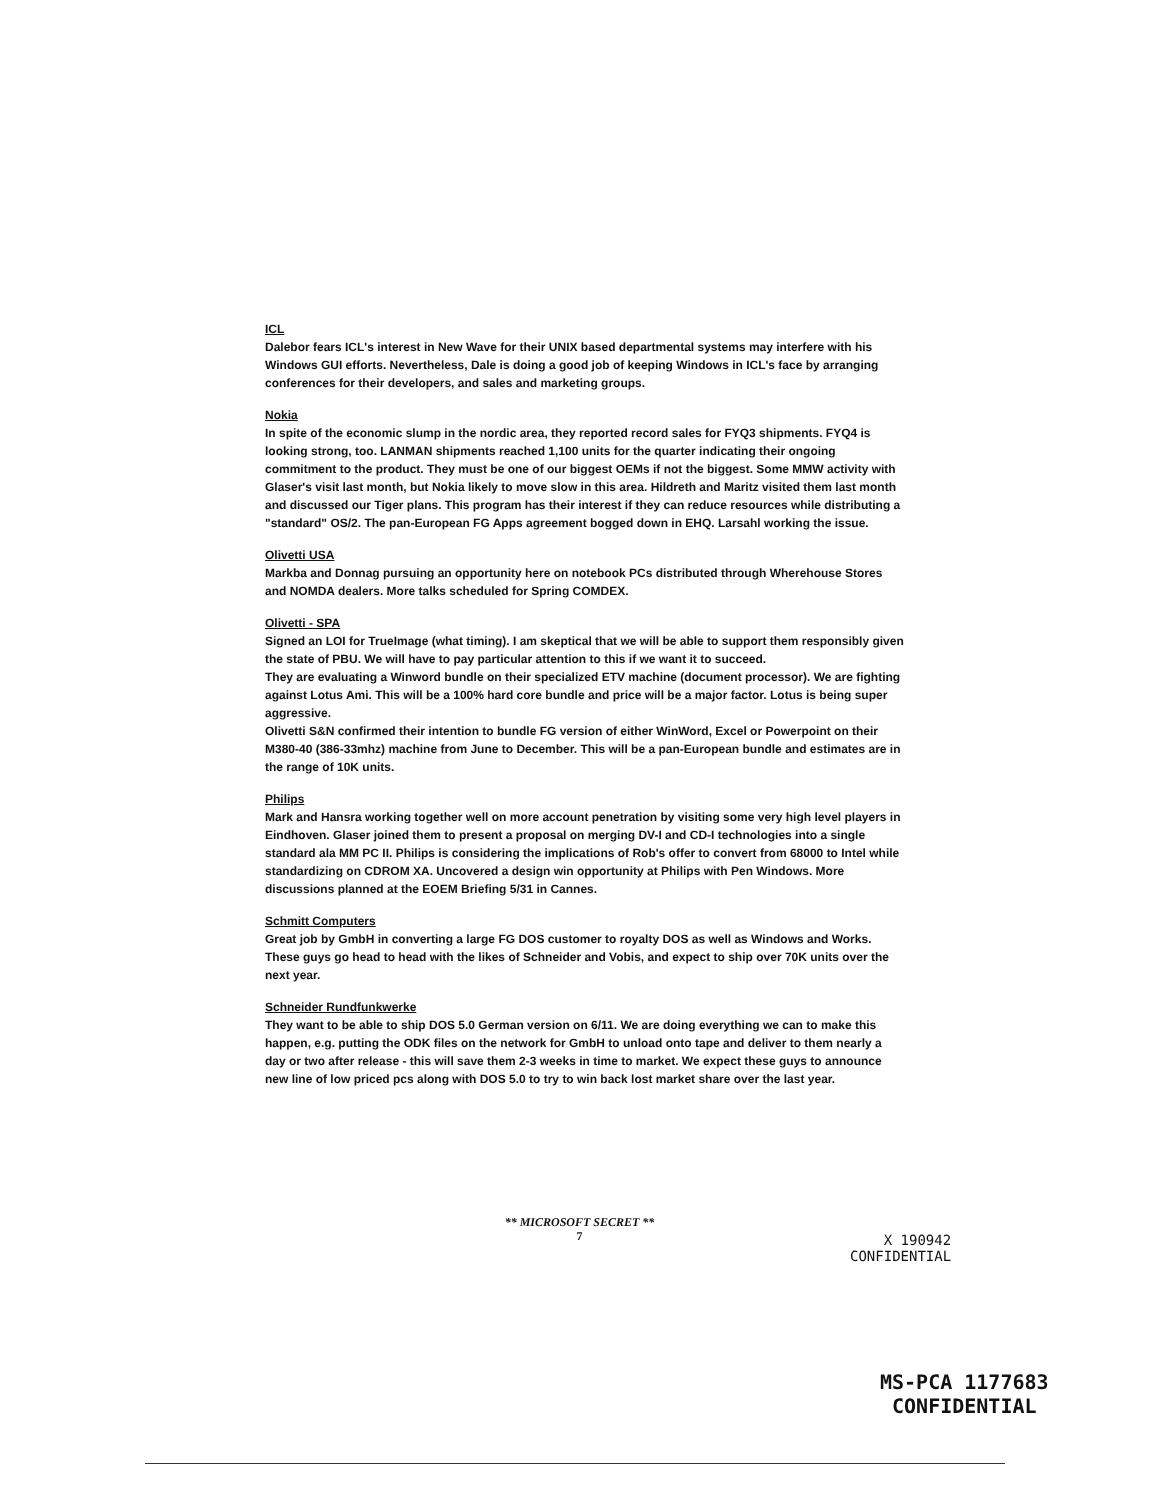ICL
Dalebor fears ICL's interest in New Wave for their UNIX based departmental systems may interfere with his Windows GUI efforts. Nevertheless, Dale is doing a good job of keeping Windows in ICL's face by arranging conferences for their developers, and sales and marketing groups.
Nokia
In spite of the economic slump in the nordic area, they reported record sales for FYQ3 shipments. FYQ4 is looking strong, too. LANMAN shipments reached 1,100 units for the quarter indicating their ongoing commitment to the product. They must be one of our biggest OEMs if not the biggest. Some MMW activity with Glaser's visit last month, but Nokia likely to move slow in this area. Hildreth and Maritz visited them last month and discussed our Tiger plans. This program has their interest if they can reduce resources while distributing a "standard" OS/2. The pan-European FG Apps agreement bogged down in EHQ. Larsahl working the issue.
Olivetti USA
Markba and Donnag pursuing an opportunity here on notebook PCs distributed through Wherehouse Stores and NOMDA dealers. More talks scheduled for Spring COMDEX.
Olivetti - SPA
Signed an LOI for TrueImage (what timing). I am skeptical that we will be able to support them responsibly given the state of PBU. We will have to pay particular attention to this if we want it to succeed.
They are evaluating a Winword bundle on their specialized ETV machine (document processor). We are fighting against Lotus Ami. This will be a 100% hard core bundle and price will be a major factor. Lotus is being super aggressive.
Olivetti S&N confirmed their intention to bundle FG version of either WinWord, Excel or Powerpoint on their M380-40 (386-33mhz) machine from June to December. This will be a pan-European bundle and estimates are in the range of 10K units.
Philips
Mark and Hansra working together well on more account penetration by visiting some very high level players in Eindhoven. Glaser joined them to present a proposal on merging DV-I and CD-I technologies into a single standard ala MM PC II. Philips is considering the implications of Rob's offer to convert from 68000 to Intel while standardizing on CDROM XA. Uncovered a design win opportunity at Philips with Pen Windows. More discussions planned at the EOEM Briefing 5/31 in Cannes.
Schmitt Computers
Great job by GmbH in converting a large FG DOS customer to royalty DOS as well as Windows and Works. These guys go head to head with the likes of Schneider and Vobis, and expect to ship over 70K units over the next year.
Schneider Rundfunkwerke
They want to be able to ship DOS 5.0 German version on 6/11. We are doing everything we can to make this happen, e.g. putting the ODK files on the network for GmbH to unload onto tape and deliver to them nearly a day or two after release - this will save them 2-3 weeks in time to market. We expect these guys to announce new line of low priced pcs along with DOS 5.0 to try to win back lost market share over the last year.
** MICROSOFT SECRET **
7
X 190942
CONFIDENTIAL
MS-PCA 1177683
CONFIDENTIAL